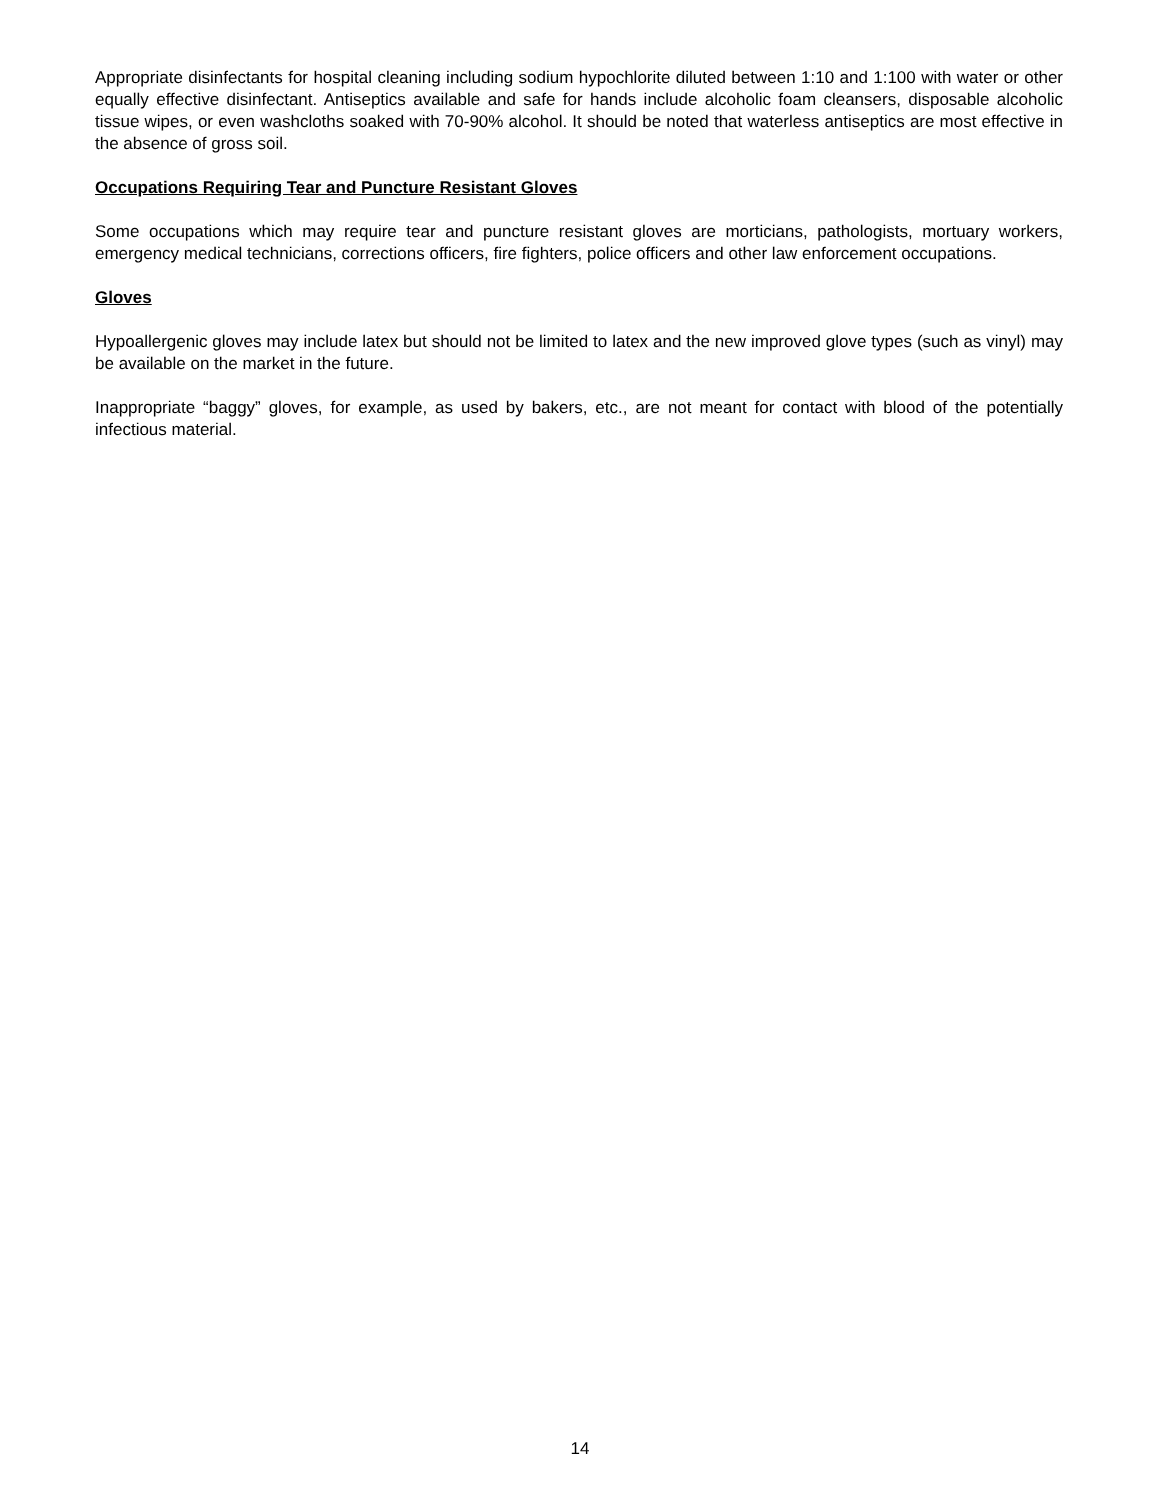Appropriate disinfectants for hospital cleaning including sodium hypochlorite diluted between 1:10 and 1:100 with water or other equally effective disinfectant. Antiseptics available and safe for hands include alcoholic foam cleansers, disposable alcoholic tissue wipes, or even washcloths soaked with 70-90% alcohol. It should be noted that waterless antiseptics are most effective in the absence of gross soil.
Occupations Requiring Tear and Puncture Resistant Gloves
Some occupations which may require tear and puncture resistant gloves are morticians, pathologists, mortuary workers, emergency medical technicians, corrections officers, fire fighters, police officers and other law enforcement occupations.
Gloves
Hypoallergenic gloves may include latex but should not be limited to latex and the new improved glove types (such as vinyl) may be available on the market in the future.
Inappropriate “baggy” gloves, for example, as used by bakers, etc., are not meant for contact with blood of the potentially infectious material.
14